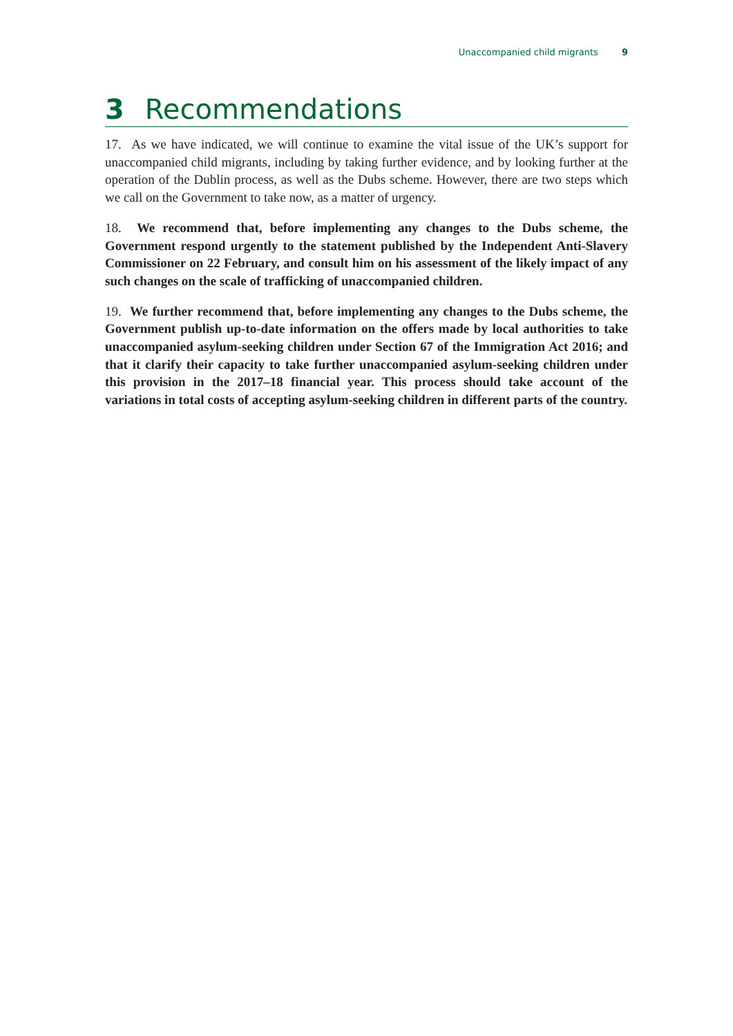Unaccompanied child migrants 9
3 Recommendations
17. As we have indicated, we will continue to examine the vital issue of the UK’s support for unaccompanied child migrants, including by taking further evidence, and by looking further at the operation of the Dublin process, as well as the Dubs scheme. However, there are two steps which we call on the Government to take now, as a matter of urgency.
18. We recommend that, before implementing any changes to the Dubs scheme, the Government respond urgently to the statement published by the Independent Anti-Slavery Commissioner on 22 February, and consult him on his assessment of the likely impact of any such changes on the scale of trafficking of unaccompanied children.
19. We further recommend that, before implementing any changes to the Dubs scheme, the Government publish up-to-date information on the offers made by local authorities to take unaccompanied asylum-seeking children under Section 67 of the Immigration Act 2016; and that it clarify their capacity to take further unaccompanied asylum-seeking children under this provision in the 2017–18 financial year. This process should take account of the variations in total costs of accepting asylum-seeking children in different parts of the country.